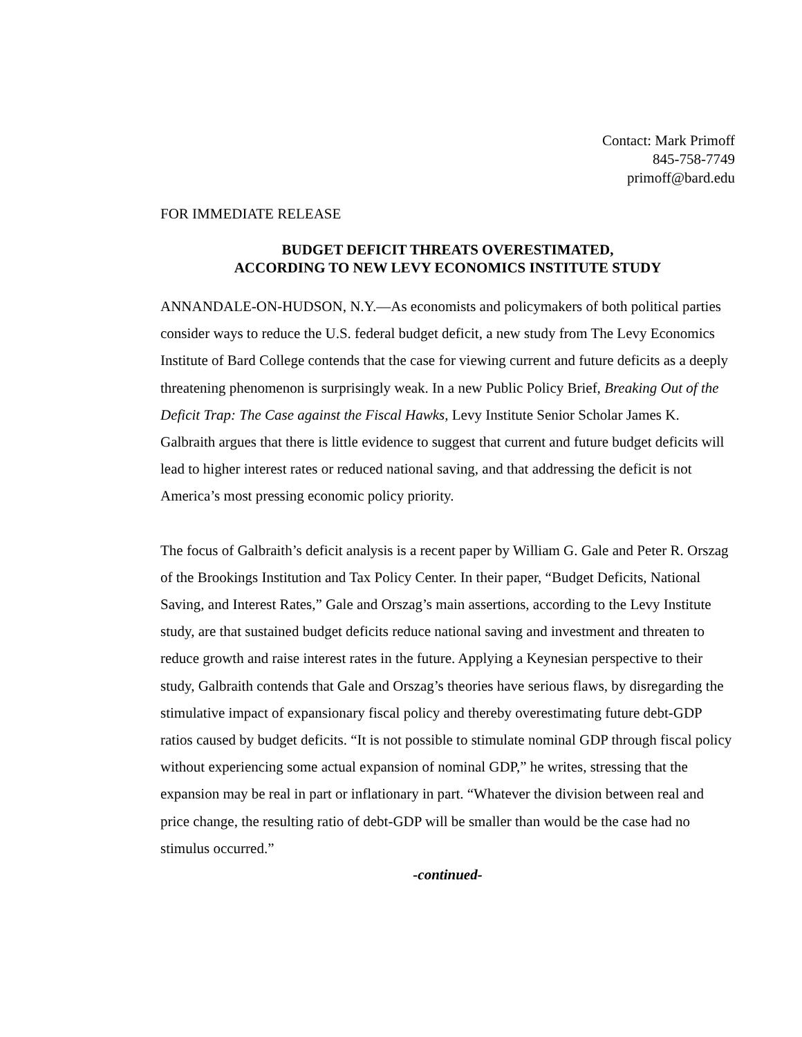Contact: Mark Primoff
845-758-7749
primoff@bard.edu
FOR IMMEDIATE RELEASE
BUDGET DEFICIT THREATS OVERESTIMATED,
ACCORDING TO NEW LEVY ECONOMICS INSTITUTE STUDY
ANNANDALE-ON-HUDSON, N.Y.—As economists and policymakers of both political parties consider ways to reduce the U.S. federal budget deficit, a new study from The Levy Economics Institute of Bard College contends that the case for viewing current and future deficits as a deeply threatening phenomenon is surprisingly weak. In a new Public Policy Brief, Breaking Out of the Deficit Trap: The Case against the Fiscal Hawks, Levy Institute Senior Scholar James K. Galbraith argues that there is little evidence to suggest that current and future budget deficits will lead to higher interest rates or reduced national saving, and that addressing the deficit is not America’s most pressing economic policy priority.
The focus of Galbraith’s deficit analysis is a recent paper by William G. Gale and Peter R. Orszag of the Brookings Institution and Tax Policy Center. In their paper, “Budget Deficits, National Saving, and Interest Rates,” Gale and Orszag’s main assertions, according to the Levy Institute study, are that sustained budget deficits reduce national saving and investment and threaten to reduce growth and raise interest rates in the future. Applying a Keynesian perspective to their study, Galbraith contends that Gale and Orszag’s theories have serious flaws, by disregarding the stimulative impact of expansionary fiscal policy and thereby overestimating future debt-GDP ratios caused by budget deficits. “It is not possible to stimulate nominal GDP through fiscal policy without experiencing some actual expansion of nominal GDP,” he writes, stressing that the expansion may be real in part or inflationary in part. “Whatever the division between real and price change, the resulting ratio of debt-GDP will be smaller than would be the case had no stimulus occurred.”
-continued-